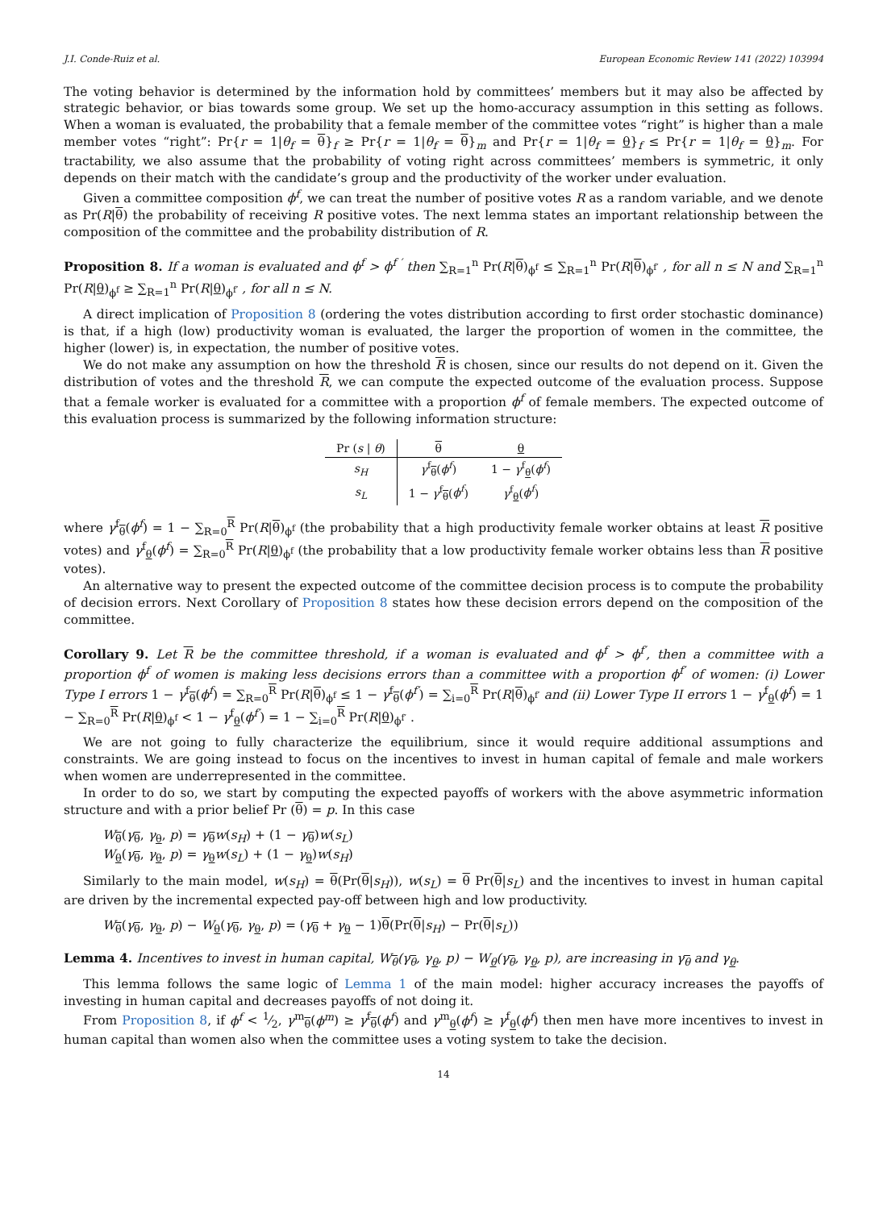J.I. Conde-Ruiz et al. European Economic Review 141 (2022) 103994
The voting behavior is determined by the information hold by committees’ members but it may also be affected by strategic behavior, or bias towards some group. We set up the homo-accuracy assumption in this setting as follows. When a woman is evaluated, the probability that a female member of the committee votes “right” is higher than a male member votes “right”: Pr{r = 1|θ<sub>f</sub> = θ}<sub>f</sub> ≥ Pr{r = 1|θ<sub>f</sub> = θ}<sub>m</sub> and Pr{r = 1|θ<sub>f</sub> = θ}<sub>f</sub> ≤ Pr{r = 1|θ<sub>f</sub> = θ}<sub>m</sub>. For tractability, we also assume that the probability of voting right across committees’ members is symmetric, it only depends on their match with the candidate’s group and the productivity of the worker under evaluation.
Given a committee composition ϕ<sup>f</sup>, we can treat the number of positive votes R as a random variable, and we denote as Pr(R|θ) the probability of receiving R positive votes. The next lemma states an important relationship between the composition of the committee and the probability distribution of R.
Proposition 8. If a woman is evaluated and ϕ<sup>f</sup> > ϕ<sup>f ′</sup> then ∑<sub>R=1</sub><sup>n</sup> Pr(R|θ)<sub>ϕ<sup>f</sup></sub> ≤ ∑<sub>R=1</sub><sup>n</sup> Pr(R|θ)<sub>ϕ<sup>f′</sup></sub> , for all n ≤ N and ∑<sub>R=1</sub><sup>n</sup> Pr(R|θ)<sub>ϕ<sup>f</sup></sub> ≥ ∑<sub>R=1</sub><sup>n</sup> Pr(R|θ)<sub>ϕ<sup>f′</sup></sub> , for all n ≤ N.
A direct implication of Proposition 8 (ordering the votes distribution according to first order stochastic dominance) is that, if a high (low) productivity woman is evaluated, the larger the proportion of women in the committee, the higher (lower) is, in expectation, the number of positive votes.
We do not make any assumption on how the threshold R is chosen, since our results do not depend on it. Given the distribution of votes and the threshold R, we can compute the expected outcome of the evaluation process. Suppose that a female worker is evaluated for a committee with a proportion ϕ<sup>f</sup> of female members. The expected outcome of this evaluation process is summarized by the following information structure:
| Pr ( s / θ ) | θ | θ |
| --- | --- | --- |
| s<sub>H</sub> | γ<sup>f</sup><sub>θ</sub>( ϕ<sup>f</sup> ) | 1 − γ<sup>f</sup><sub>θ</sub>( ϕ<sup>f</sup> ) |
| s<sub>L</sub> | 1 − γ<sup>f</sup><sub>θ</sub>( ϕ<sup>f</sup> ) | γ<sup>f</sup><sub>θ</sub>( ϕ<sup>f</sup> ) |
where γ<sup>f</sup><sub>θ</sub>(ϕ<sup>f</sup>) = 1 − ∑<sub>R=0</sub><sup>R</sup> Pr(R|θ)<sub>ϕ<sup>f</sup></sub> (the probability that a high productivity female worker obtains at least R positive votes) and γ<sup>f</sup><sub>θ</sub>(ϕ<sup>f</sup>) = ∑<sub>R=0</sub><sup>R</sup> Pr(R|θ)<sub>ϕ<sup>f</sup></sub> (the probability that a low productivity female worker obtains less than R positive votes).
An alternative way to present the expected outcome of the committee decision process is to compute the probability of decision errors. Next Corollary of Proposition 8 states how these decision errors depend on the composition of the committee.
Corollary 9. Let R be the committee threshold, if a woman is evaluated and ϕ<sup>f</sup> > ϕ<sup>f′</sup>, then a committee with a proportion ϕ<sup>f</sup> of women is making less decisions errors than a committee with a proportion ϕ<sup>f′</sup> of women: (i) Lower Type I errors 1 − γ<sup>f</sup><sub>θ</sub>(ϕ<sup>f</sup>) = ∑<sub>R=0</sub><sup>R</sup> Pr(R|θ)<sub>ϕ<sup>f</sup></sub> ≤ 1 − γ<sup>f</sup><sub>θ</sub>(ϕ<sup>f′</sup>) = ∑<sub>i=0</sub><sup>R</sup> Pr(R|θ)<sub>ϕ<sup>f′</sup></sub> and (ii) Lower Type II errors 1 − γ<sup>f</sup><sub>θ</sub>(ϕ<sup>f</sup>) = 1 − ∑<sub>R=0</sub><sup>R</sup> Pr(R|θ)<sub>ϕ<sup>f</sup></sub> < 1 − γ<sup>f</sup><sub>θ</sub>(ϕ<sup>f′</sup>) = 1 − ∑<sub>i=0</sub><sup>R</sup> Pr(R|θ)<sub>ϕ<sup>f′</sup></sub> .
We are not going to fully characterize the equilibrium, since it would require additional assumptions and constraints. We are going instead to focus on the incentives to invest in human capital of female and male workers when women are underrepresented in the committee.
In order to do so, we start by computing the expected payoffs of workers with the above asymmetric information structure and with a prior belief Pr (θ) = p. In this case
W<sub>θ</sub>(γ<sub>θ</sub>, γ<sub>θ</sub>, p) = γ<sub>θ</sub>w(s<sub>H</sub>) + (1 − γ<sub>θ</sub>)w(s<sub>L</sub>)
W<sub>θ</sub>(γ<sub>θ</sub>, γ<sub>θ</sub>, p) = γ<sub>θ</sub>w(s<sub>L</sub>) + (1 − γ<sub>θ</sub>)w(s<sub>H</sub>)
Similarly to the main model, w(s<sub>H</sub>) = θ(Pr(θ|s<sub>H</sub>)), w(s<sub>L</sub>) = θ Pr(θ|s<sub>L</sub>) and the incentives to invest in human capital are driven by the incremental expected pay-off between high and low productivity.
W<sub>θ</sub>(γ<sub>θ</sub>, γ<sub>θ</sub>, p) − W<sub>θ</sub>(γ<sub>θ</sub>, γ<sub>θ</sub>, p) = (γ<sub>θ</sub> + γ<sub>θ</sub> − 1)θ(Pr(θ|s<sub>H</sub>) − Pr(θ|s<sub>L</sub>))
Lemma 4. Incentives to invest in human capital, W<sub>θ</sub>(γ<sub>θ</sub>, γ<sub>θ</sub>, p) − W<sub>θ</sub>(γ<sub>θ</sub>, γ<sub>θ</sub>, p), are increasing in γ<sub>θ</sub> and γ<sub>θ</sub>.
This lemma follows the same logic of Lemma 1 of the main model: higher accuracy increases the payoffs of investing in human capital and decreases payoffs of not doing it.
From Proposition 8, if ϕ<sup>f</sup> < 1⁄2, γ<sup>m</sup><sub>θ</sub>(ϕ<sup>m</sup>) ≥ γ<sup>f</sup><sub>θ</sub>(ϕ<sup>f</sup>) and γ<sup>m</sup><sub>θ</sub>(ϕ<sup>f</sup>) ≥ γ<sup>f</sup><sub>θ</sub>(ϕ<sup>f</sup>) then men have more incentives to invest in human capital than women also when the committee uses a voting system to take the decision.
14